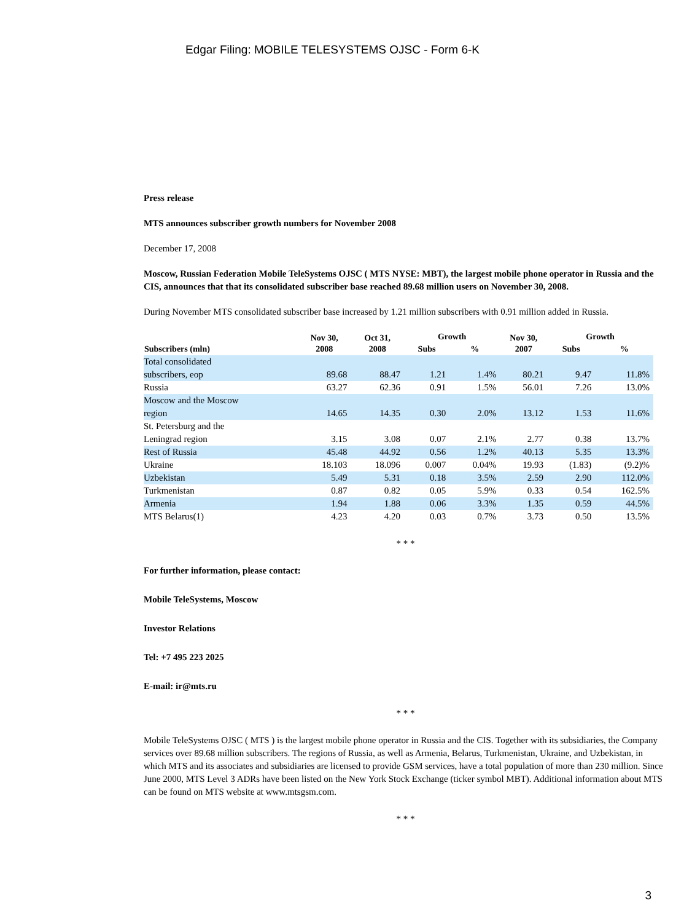Edgar Filing: MOBILE TELESYSTEMS OJSC - Form 6-K
Press release
MTS announces subscriber growth numbers for November 2008
December 17, 2008
Moscow, Russian Federation Mobile TeleSystems OJSC ( MTS NYSE: MBT), the largest mobile phone operator in Russia and the CIS, announces that that its consolidated subscriber base reached 89.68 million users on November 30, 2008.
During November MTS consolidated subscriber base increased by 1.21 million subscribers with 0.91 million added in Russia.
| Subscribers (mln) | Nov 30, 2008 | Oct 31, 2008 | Growth | | Nov 30, 2007 | Growth | |
| --- | --- | --- | --- | --- | --- | --- | --- |
| | | | Subs | % | | Subs | % |
| Total consolidated subscribers, eop | 89.68 | 88.47 | 1.21 | 1.4% | 80.21 | 9.47 | 11.8% |
| Russia | 63.27 | 62.36 | 0.91 | 1.5% | 56.01 | 7.26 | 13.0% |
| Moscow and the Moscow region | 14.65 | 14.35 | 0.30 | 2.0% | 13.12 | 1.53 | 11.6% |
| St. Petersburg and the Leningrad region | 3.15 | 3.08 | 0.07 | 2.1% | 2.77 | 0.38 | 13.7% |
| Rest of Russia | 45.48 | 44.92 | 0.56 | 1.2% | 40.13 | 5.35 | 13.3% |
| Ukraine | 18.103 | 18.096 | 0.007 | 0.04% | 19.93 | (1.83) | (9.2)% |
| Uzbekistan | 5.49 | 5.31 | 0.18 | 3.5% | 2.59 | 2.90 | 112.0% |
| Turkmenistan | 0.87 | 0.82 | 0.05 | 5.9% | 0.33 | 0.54 | 162.5% |
| Armenia | 1.94 | 1.88 | 0.06 | 3.3% | 1.35 | 0.59 | 44.5% |
| MTS Belarus(1) | 4.23 | 4.20 | 0.03 | 0.7% | 3.73 | 0.50 | 13.5% |
* * *
For further information, please contact:
Mobile TeleSystems, Moscow
Investor Relations
Tel: +7 495 223 2025
E-mail: ir@mts.ru
* * *
Mobile TeleSystems OJSC ( MTS ) is the largest mobile phone operator in Russia and the CIS. Together with its subsidiaries, the Company services over 89.68 million subscribers. The regions of Russia, as well as Armenia, Belarus, Turkmenistan, Ukraine, and Uzbekistan, in which MTS and its associates and subsidiaries are licensed to provide GSM services, have a total population of more than 230 million. Since June 2000, MTS Level 3 ADRs have been listed on the New York Stock Exchange (ticker symbol MBT). Additional information about MTS can be found on MTS website at www.mtsgsm.com.
* * *
3